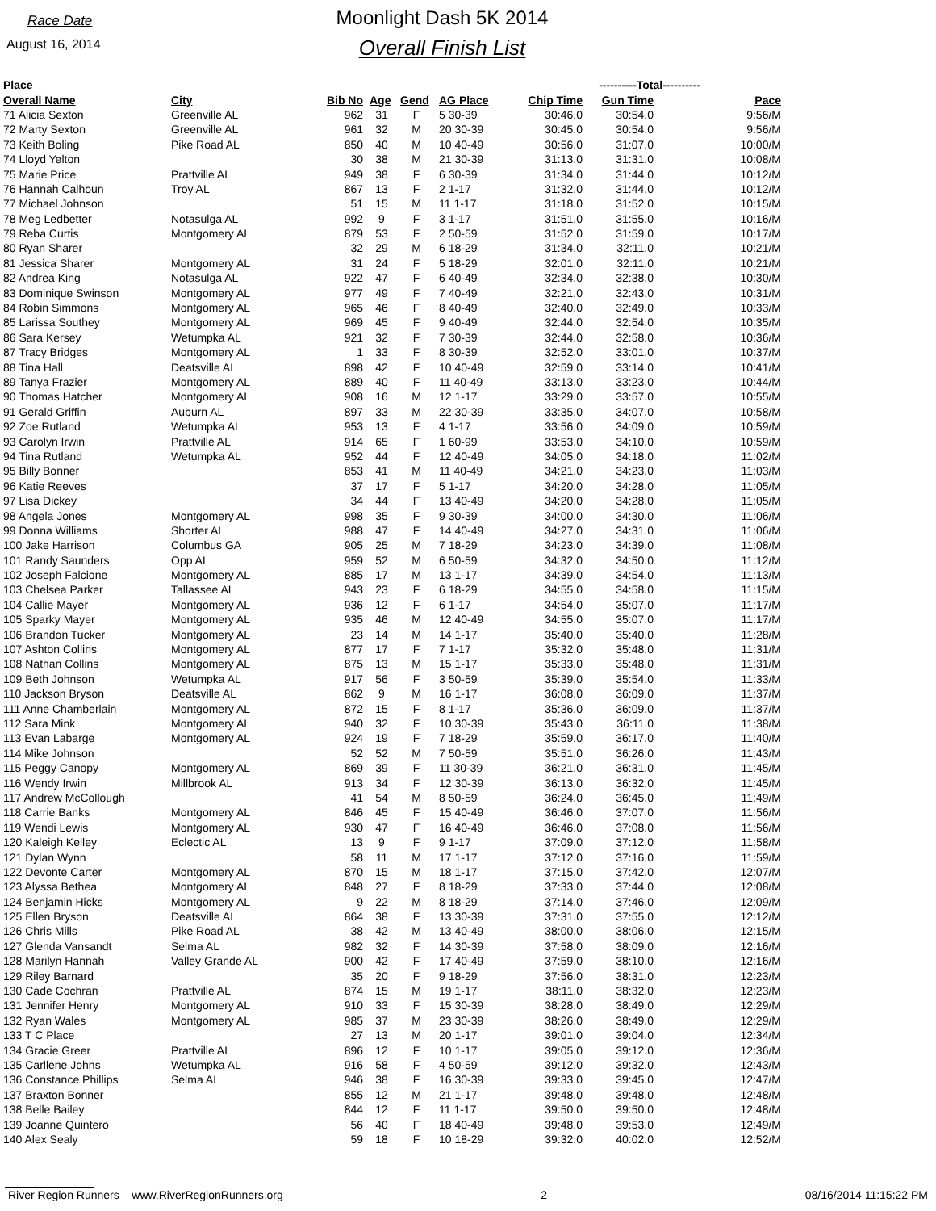Race Date
August 16, 2014
Moonlight Dash 5K 2014
Overall Finish List
| Place | | | | | | ----------Total---------- | | | |
| --- | --- | --- | --- | --- | --- | --- | --- | --- | --- |
| Overall Name | City | Bib No | Age | Gend | AG Place | Chip Time | Gun Time | Pace | |
| 71 Alicia Sexton | Greenville AL | 962 | 31 | F | 5 30-39 | 30:46.0 | 30:54.0 | 9:56/M | |
| 72 Marty Sexton | Greenville AL | 961 | 32 | M | 20 30-39 | 30:45.0 | 30:54.0 | 9:56/M | |
| 73 Keith Boling | Pike Road AL | 850 | 40 | M | 10 40-49 | 30:56.0 | 31:07.0 | 10:00/M | |
| 74 Lloyd Yelton | | 30 | 38 | M | 21 30-39 | 31:13.0 | 31:31.0 | 10:08/M | |
| 75 Marie Price | Prattville AL | 949 | 38 | F | 6 30-39 | 31:34.0 | 31:44.0 | 10:12/M | |
| 76 Hannah Calhoun | Troy AL | 867 | 13 | F | 2 1-17 | 31:32.0 | 31:44.0 | 10:12/M | |
| 77 Michael Johnson | | 51 | 15 | M | 11 1-17 | 31:18.0 | 31:52.0 | 10:15/M | |
| 78 Meg Ledbetter | Notasulga AL | 992 | 9 | F | 3 1-17 | 31:51.0 | 31:55.0 | 10:16/M | |
| 79 Reba Curtis | Montgomery AL | 879 | 53 | F | 2 50-59 | 31:52.0 | 31:59.0 | 10:17/M | |
| 80 Ryan Sharer | | 32 | 29 | M | 6 18-29 | 31:34.0 | 32:11.0 | 10:21/M | |
| 81 Jessica Sharer | Montgomery AL | 31 | 24 | F | 5 18-29 | 32:01.0 | 32:11.0 | 10:21/M | |
| 82 Andrea King | Notasulga AL | 922 | 47 | F | 6 40-49 | 32:34.0 | 32:38.0 | 10:30/M | |
| 83 Dominique Swinson | Montgomery AL | 977 | 49 | F | 7 40-49 | 32:21.0 | 32:43.0 | 10:31/M | |
| 84 Robin Simmons | Montgomery AL | 965 | 46 | F | 8 40-49 | 32:40.0 | 32:49.0 | 10:33/M | |
| 85 Larissa Southey | Montgomery AL | 969 | 45 | F | 9 40-49 | 32:44.0 | 32:54.0 | 10:35/M | |
| 86 Sara Kersey | Wetumpka AL | 921 | 32 | F | 7 30-39 | 32:44.0 | 32:58.0 | 10:36/M | |
| 87 Tracy Bridges | Montgomery AL | 1 | 33 | F | 8 30-39 | 32:52.0 | 33:01.0 | 10:37/M | |
| 88 Tina Hall | Deatsville AL | 898 | 42 | F | 10 40-49 | 32:59.0 | 33:14.0 | 10:41/M | |
| 89 Tanya Frazier | Montgomery AL | 889 | 40 | F | 11 40-49 | 33:13.0 | 33:23.0 | 10:44/M | |
| 90 Thomas Hatcher | Montgomery AL | 908 | 16 | M | 12 1-17 | 33:29.0 | 33:57.0 | 10:55/M | |
| 91 Gerald Griffin | Auburn AL | 897 | 33 | M | 22 30-39 | 33:35.0 | 34:07.0 | 10:58/M | |
| 92 Zoe Rutland | Wetumpka AL | 953 | 13 | F | 4 1-17 | 33:56.0 | 34:09.0 | 10:59/M | |
| 93 Carolyn Irwin | Prattville AL | 914 | 65 | F | 1 60-99 | 33:53.0 | 34:10.0 | 10:59/M | |
| 94 Tina Rutland | Wetumpka AL | 952 | 44 | F | 12 40-49 | 34:05.0 | 34:18.0 | 11:02/M | |
| 95 Billy Bonner | | 853 | 41 | M | 11 40-49 | 34:21.0 | 34:23.0 | 11:03/M | |
| 96 Katie Reeves | | 37 | 17 | F | 5 1-17 | 34:20.0 | 34:28.0 | 11:05/M | |
| 97 Lisa Dickey | | 34 | 44 | F | 13 40-49 | 34:20.0 | 34:28.0 | 11:05/M | |
| 98 Angela Jones | Montgomery AL | 998 | 35 | F | 9 30-39 | 34:00.0 | 34:30.0 | 11:06/M | |
| 99 Donna Williams | Shorter AL | 988 | 47 | F | 14 40-49 | 34:27.0 | 34:31.0 | 11:06/M | |
| 100 Jake Harrison | Columbus GA | 905 | 25 | M | 7 18-29 | 34:23.0 | 34:39.0 | 11:08/M | |
| 101 Randy Saunders | Opp AL | 959 | 52 | M | 6 50-59 | 34:32.0 | 34:50.0 | 11:12/M | |
| 102 Joseph Falcione | Montgomery AL | 885 | 17 | M | 13 1-17 | 34:39.0 | 34:54.0 | 11:13/M | |
| 103 Chelsea Parker | Tallassee AL | 943 | 23 | F | 6 18-29 | 34:55.0 | 34:58.0 | 11:15/M | |
| 104 Callie Mayer | Montgomery AL | 936 | 12 | F | 6 1-17 | 34:54.0 | 35:07.0 | 11:17/M | |
| 105 Sparky Mayer | Montgomery AL | 935 | 46 | M | 12 40-49 | 34:55.0 | 35:07.0 | 11:17/M | |
| 106 Brandon Tucker | Montgomery AL | 23 | 14 | M | 14 1-17 | 35:40.0 | 35:40.0 | 11:28/M | |
| 107 Ashton Collins | Montgomery AL | 877 | 17 | F | 7 1-17 | 35:32.0 | 35:48.0 | 11:31/M | |
| 108 Nathan Collins | Montgomery AL | 875 | 13 | M | 15 1-17 | 35:33.0 | 35:48.0 | 11:31/M | |
| 109 Beth Johnson | Wetumpka AL | 917 | 56 | F | 3 50-59 | 35:39.0 | 35:54.0 | 11:33/M | |
| 110 Jackson Bryson | Deatsville AL | 862 | 9 | M | 16 1-17 | 36:08.0 | 36:09.0 | 11:37/M | |
| 111 Anne Chamberlain | Montgomery AL | 872 | 15 | F | 8 1-17 | 35:36.0 | 36:09.0 | 11:37/M | |
| 112 Sara Mink | Montgomery AL | 940 | 32 | F | 10 30-39 | 35:43.0 | 36:11.0 | 11:38/M | |
| 113 Evan Labarge | Montgomery AL | 924 | 19 | F | 7 18-29 | 35:59.0 | 36:17.0 | 11:40/M | |
| 114 Mike Johnson | | 52 | 52 | M | 7 50-59 | 35:51.0 | 36:26.0 | 11:43/M | |
| 115 Peggy Canopy | Montgomery AL | 869 | 39 | F | 11 30-39 | 36:21.0 | 36:31.0 | 11:45/M | |
| 116 Wendy Irwin | Millbrook AL | 913 | 34 | F | 12 30-39 | 36:13.0 | 36:32.0 | 11:45/M | |
| 117 Andrew McCollough | | 41 | 54 | M | 8 50-59 | 36:24.0 | 36:45.0 | 11:49/M | |
| 118 Carrie Banks | Montgomery AL | 846 | 45 | F | 15 40-49 | 36:46.0 | 37:07.0 | 11:56/M | |
| 119 Wendi Lewis | Montgomery AL | 930 | 47 | F | 16 40-49 | 36:46.0 | 37:08.0 | 11:56/M | |
| 120 Kaleigh Kelley | Eclectic AL | 13 | 9 | F | 9 1-17 | 37:09.0 | 37:12.0 | 11:58/M | |
| 121 Dylan Wynn | | 58 | 11 | M | 17 1-17 | 37:12.0 | 37:16.0 | 11:59/M | |
| 122 Devonte Carter | Montgomery AL | 870 | 15 | M | 18 1-17 | 37:15.0 | 37:42.0 | 12:07/M | |
| 123 Alyssa Bethea | Montgomery AL | 848 | 27 | F | 8 18-29 | 37:33.0 | 37:44.0 | 12:08/M | |
| 124 Benjamin Hicks | Montgomery AL | 9 | 22 | M | 8 18-29 | 37:14.0 | 37:46.0 | 12:09/M | |
| 125 Ellen Bryson | Deatsville AL | 864 | 38 | F | 13 30-39 | 37:31.0 | 37:55.0 | 12:12/M | |
| 126 Chris Mills | Pike Road AL | 38 | 42 | M | 13 40-49 | 38:00.0 | 38:06.0 | 12:15/M | |
| 127 Glenda Vansandt | Selma AL | 982 | 32 | F | 14 30-39 | 37:58.0 | 38:09.0 | 12:16/M | |
| 128 Marilyn Hannah | Valley Grande AL | 900 | 42 | F | 17 40-49 | 37:59.0 | 38:10.0 | 12:16/M | |
| 129 Riley Barnard | | 35 | 20 | F | 9 18-29 | 37:56.0 | 38:31.0 | 12:23/M | |
| 130 Cade Cochran | Prattville AL | 874 | 15 | M | 19 1-17 | 38:11.0 | 38:32.0 | 12:23/M | |
| 131 Jennifer Henry | Montgomery AL | 910 | 33 | F | 15 30-39 | 38:28.0 | 38:49.0 | 12:29/M | |
| 132 Ryan Wales | Montgomery AL | 985 | 37 | M | 23 30-39 | 38:26.0 | 38:49.0 | 12:29/M | |
| 133 T C Place | | 27 | 13 | M | 20 1-17 | 39:01.0 | 39:04.0 | 12:34/M | |
| 134 Gracie Greer | Prattville AL | 896 | 12 | F | 10 1-17 | 39:05.0 | 39:12.0 | 12:36/M | |
| 135 Carllene Johns | Wetumpka AL | 916 | 58 | F | 4 50-59 | 39:12.0 | 39:32.0 | 12:43/M | |
| 136 Constance Phillips | Selma AL | 946 | 38 | F | 16 30-39 | 39:33.0 | 39:45.0 | 12:47/M | |
| 137 Braxton Bonner | | 855 | 12 | M | 21 1-17 | 39:48.0 | 39:48.0 | 12:48/M | |
| 138 Belle Bailey | | 844 | 12 | F | 11 1-17 | 39:50.0 | 39:50.0 | 12:48/M | |
| 139 Joanne Quintero | | 56 | 40 | F | 18 40-49 | 39:48.0 | 39:53.0 | 12:49/M | |
| 140 Alex Sealy | | 59 | 18 | F | 10 18-29 | 39:32.0 | 40:02.0 | 12:52/M | |
River Region Runners www.RiverRegionRunners.org 2 08/16/2014 11:15:22 PM